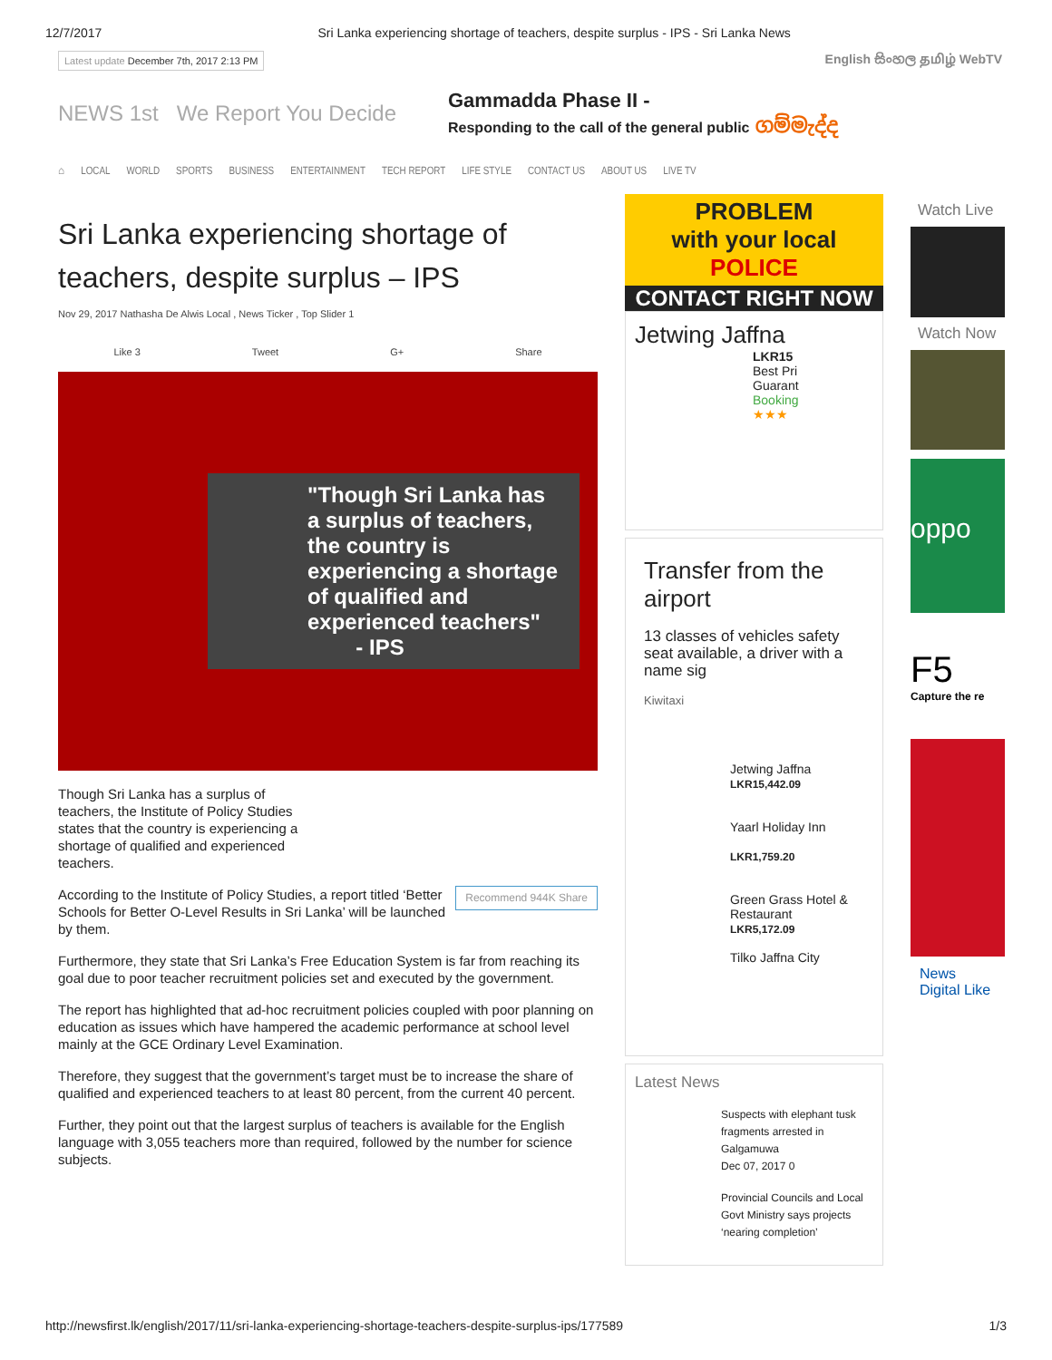12/7/2017 Sri Lanka experiencing shortage of teachers, despite surplus - IPS - Sri Lanka News
Latest update December 7th, 2017 2:13 PM English සිංහල தமிழ் WebTV
NEWS 1st We Report You Decide
Gammadda Phase II -
Responding to the call of the general public ගම්මැද්ද
⌂ LOCAL WORLD SPORTS BUSINESS ENTERTAINMENT TECH REPORT LIFE STYLE CONTACT US ABOUT US LIVE TV
Sri Lanka experiencing shortage of teachers, despite surplus – IPS
Nov 29, 2017 Nathasha De Alwis Local , News Ticker , Top Slider 1
Like 3 Tweet G+ Share
"Though Sri Lanka has a surplus of teachers, the country is experiencing a shortage of qualified and experienced teachers"
- IPS
Though Sri Lanka has a surplus of teachers, the Institute of Policy Studies states that the country is experiencing a shortage of qualified and experienced teachers.
Recommend 944K Share According to the Institute of Policy Studies, a report titled ‘Better Schools for Better O-Level Results in Sri Lanka’ will be launched by them.
Furthermore, they state that Sri Lanka’s Free Education System is far from reaching its goal due to poor teacher recruitment policies set and executed by the government.
The report has highlighted that ad-hoc recruitment policies coupled with poor planning on education as issues which have hampered the academic performance at school level mainly at the GCE Ordinary Level Examination.
Therefore, they suggest that the government’s target must be to increase the share of qualified and experienced teachers to at least 80 percent, from the current 40 percent.
Further, they point out that the largest surplus of teachers is available for the English language with 3,055 teachers more than required, followed by the number for science subjects.
PROBLEM
with your local
POLICE
CONTACT RIGHT NOW
Jetwing Jaffna
LKR15
Best Pri
Guarant
Booking
★★★
Transfer from the airport
13 classes of vehicles safety seat available, a driver with a name sig
Kiwitaxi
Jetwing Jaffna
LKR15,442.09
Yaarl Holiday Inn
LKR1,759.20
Green Grass Hotel & Restaurant
LKR5,172.09
Tilko Jaffna City
Latest News
Suspects with elephant tusk fragments arrested in Galgamuwa
Dec 07, 2017 0
Provincial Councils and Local Govt Ministry says projects ‘nearing completion’
Watch Live
Watch Now
oppo
F5
Capture the re
News Digital Like
http://newsfirst.lk/english/2017/11/sri-lanka-experiencing-shortage-teachers-despite-surplus-ips/177589 1/3